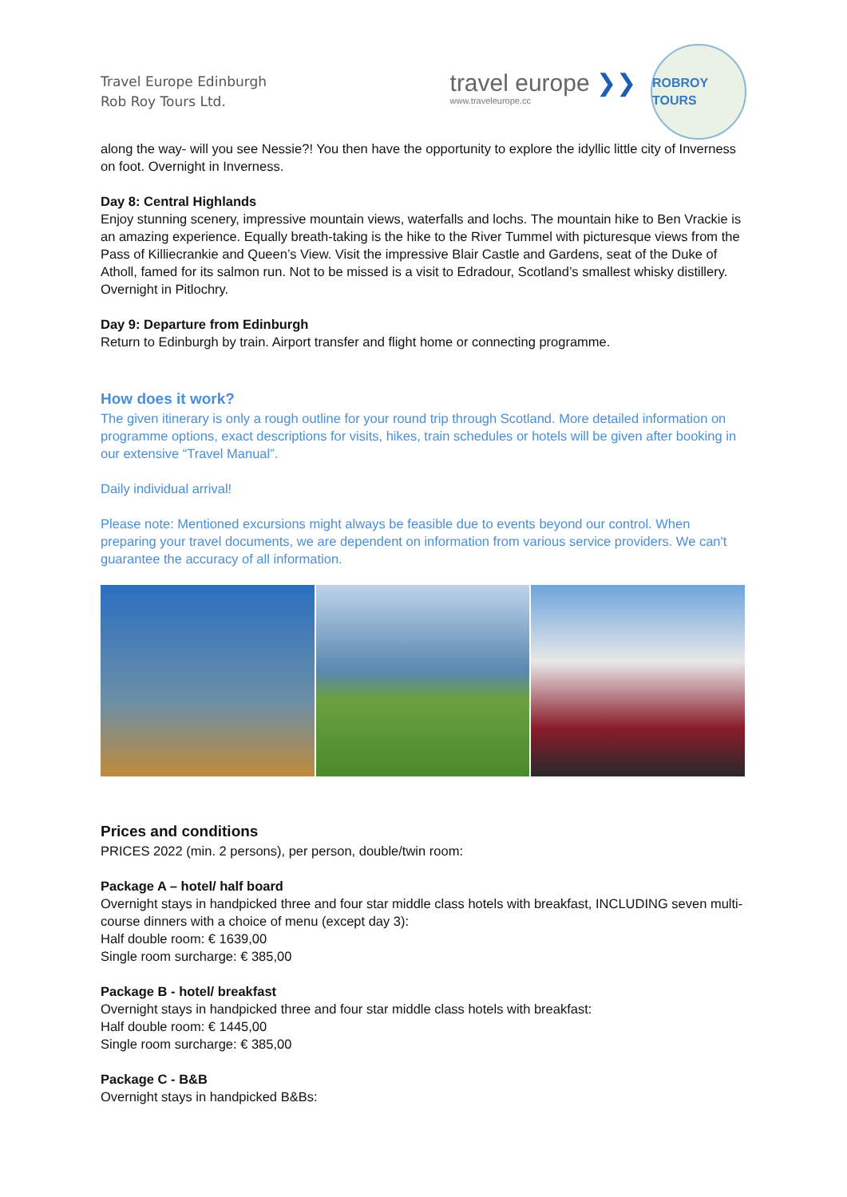Travel Europe Edinburgh
Rob Roy Tours Ltd.
travel europe ❯❯
www.traveleurope.cc
ROBROY TOURS
along the way- will you see Nessie?! You then have the opportunity to explore the idyllic little city of Inverness on foot. Overnight in Inverness.
Day 8: Central Highlands
Enjoy stunning scenery, impressive mountain views, waterfalls and lochs. The mountain hike to Ben Vrackie is an amazing experience. Equally breath-taking is the hike to the River Tummel with picturesque views from the Pass of Killiecrankie and Queen’s View. Visit the impressive Blair Castle and Gardens, seat of the Duke of Atholl, famed for its salmon run. Not to be missed is a visit to Edradour, Scotland’s smallest whisky distillery. Overnight in Pitlochry.
Day 9: Departure from Edinburgh
Return to Edinburgh by train. Airport transfer and flight home or connecting programme.
How does it work?
The given itinerary is only a rough outline for your round trip through Scotland. More detailed information on programme options, exact descriptions for visits, hikes, train schedules or hotels will be given after booking in our extensive “Travel Manual”.
Daily individual arrival!
Please note: Mentioned excursions might always be feasible due to events beyond our control. When preparing your travel documents, we are dependent on information from various service providers. We can't guarantee the accuracy of all information.
Prices and conditions
PRICES 2022 (min. 2 persons), per person, double/twin room:
Package A – hotel/ half board
Overnight stays in handpicked three and four star middle class hotels with breakfast, INCLUDING seven multi-course dinners with a choice of menu (except day 3):
Half double room: € 1639,00
Single room surcharge: € 385,00
Package B - hotel/ breakfast
Overnight stays in handpicked three and four star middle class hotels with breakfast:
Half double room: € 1445,00
Single room surcharge: € 385,00
Package C - B&B
Overnight stays in handpicked B&Bs: